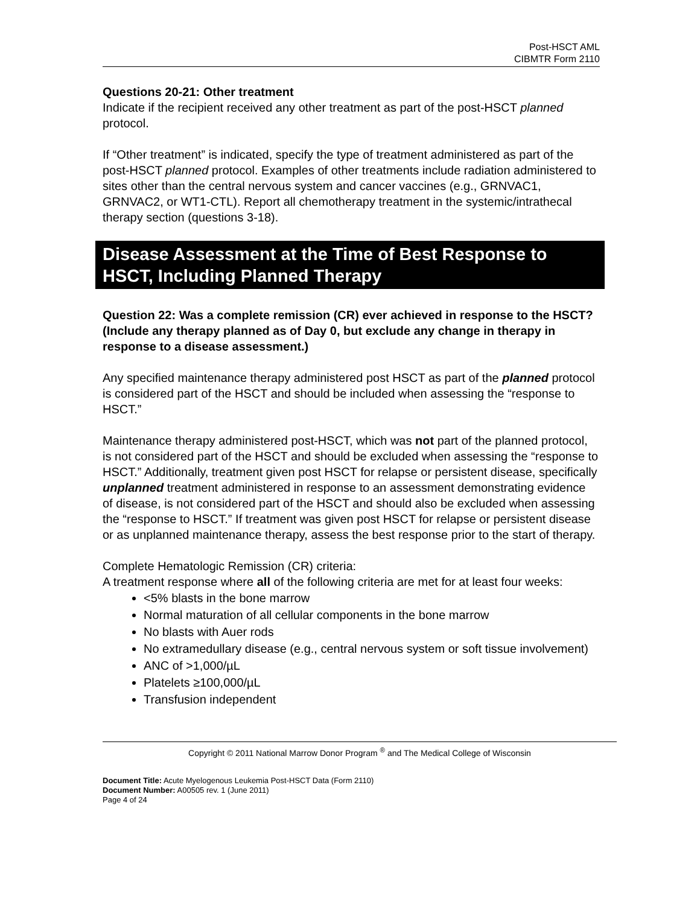Post-HSCT AML
CIBMTR Form 2110
Questions 20-21: Other treatment
Indicate if the recipient received any other treatment as part of the post-HSCT planned protocol.
If “Other treatment” is indicated, specify the type of treatment administered as part of the post-HSCT planned protocol. Examples of other treatments include radiation administered to sites other than the central nervous system and cancer vaccines (e.g., GRNVAC1, GRNVAC2, or WT1-CTL). Report all chemotherapy treatment in the systemic/intrathecal therapy section (questions 3-18).
Disease Assessment at the Time of Best Response to HSCT, Including Planned Therapy
Question 22: Was a complete remission (CR) ever achieved in response to the HSCT? (Include any therapy planned as of Day 0, but exclude any change in therapy in response to a disease assessment.)
Any specified maintenance therapy administered post HSCT as part of the planned protocol is considered part of the HSCT and should be included when assessing the “response to HSCT.”
Maintenance therapy administered post-HSCT, which was not part of the planned protocol, is not considered part of the HSCT and should be excluded when assessing the “response to HSCT.” Additionally, treatment given post HSCT for relapse or persistent disease, specifically unplanned treatment administered in response to an assessment demonstrating evidence of disease, is not considered part of the HSCT and should also be excluded when assessing the “response to HSCT.” If treatment was given post HSCT for relapse or persistent disease or as unplanned maintenance therapy, assess the best response prior to the start of therapy.
Complete Hematologic Remission (CR) criteria:
A treatment response where all of the following criteria are met for at least four weeks:
<5% blasts in the bone marrow
Normal maturation of all cellular components in the bone marrow
No blasts with Auer rods
No extramedullary disease (e.g., central nervous system or soft tissue involvement)
ANC of >1,000/µL
Platelets ≥100,000/µL
Transfusion independent
Copyright © 2011 National Marrow Donor Program <sup>®</sup> and The Medical College of Wisconsin
Document Title: Acute Myelogenous Leukemia Post-HSCT Data (Form 2110)
Document Number: A00505 rev. 1 (June 2011)
Page 4 of 24